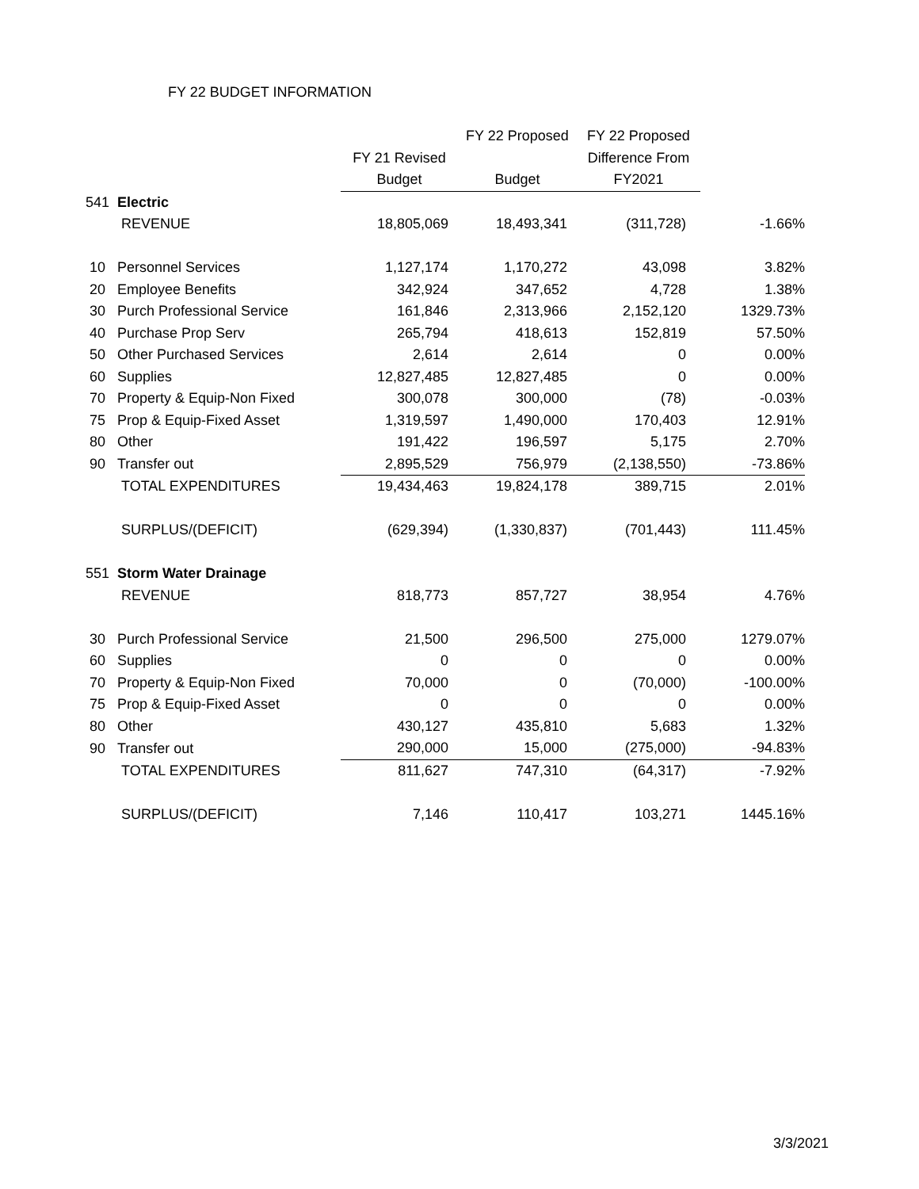FY 22 BUDGET INFORMATION
| | | | FY 22 Proposed | FY 22 Proposed | |
| | | FY 21 Revised | | Difference From | |
| | | Budget | Budget | FY2021 | |
| 541 | Electric | | | | |
| | REVENUE | 18,805,069 | 18,493,341 | (311,728) | -1.66% |
| 10 | Personnel Services | 1,127,174 | 1,170,272 | 43,098 | 3.82% |
| 20 | Employee Benefits | 342,924 | 347,652 | 4,728 | 1.38% |
| 30 | Purch Professional Service | 161,846 | 2,313,966 | 2,152,120 | 1329.73% |
| 40 | Purchase Prop Serv | 265,794 | 418,613 | 152,819 | 57.50% |
| 50 | Other Purchased Services | 2,614 | 2,614 | 0 | 0.00% |
| 60 | Supplies | 12,827,485 | 12,827,485 | 0 | 0.00% |
| 70 | Property & Equip-Non Fixed | 300,078 | 300,000 | (78) | -0.03% |
| 75 | Prop & Equip-Fixed Asset | 1,319,597 | 1,490,000 | 170,403 | 12.91% |
| 80 | Other | 191,422 | 196,597 | 5,175 | 2.70% |
| 90 | Transfer out | 2,895,529 | 756,979 | (2,138,550) | -73.86% |
| | TOTAL EXPENDITURES | 19,434,463 | 19,824,178 | 389,715 | 2.01% |
| | SURPLUS/(DEFICIT) | (629,394) | (1,330,837) | (701,443) | 111.45% |
| 551 | Storm Water Drainage | | | | |
| | REVENUE | 818,773 | 857,727 | 38,954 | 4.76% |
| 30 | Purch Professional Service | 21,500 | 296,500 | 275,000 | 1279.07% |
| 60 | Supplies | 0 | 0 | 0 | 0.00% |
| 70 | Property & Equip-Non Fixed | 70,000 | 0 | (70,000) | -100.00% |
| 75 | Prop & Equip-Fixed Asset | 0 | 0 | 0 | 0.00% |
| 80 | Other | 430,127 | 435,810 | 5,683 | 1.32% |
| 90 | Transfer out | 290,000 | 15,000 | (275,000) | -94.83% |
| | TOTAL EXPENDITURES | 811,627 | 747,310 | (64,317) | -7.92% |
| | SURPLUS/(DEFICIT) | 7,146 | 110,417 | 103,271 | 1445.16% |
3/3/2021